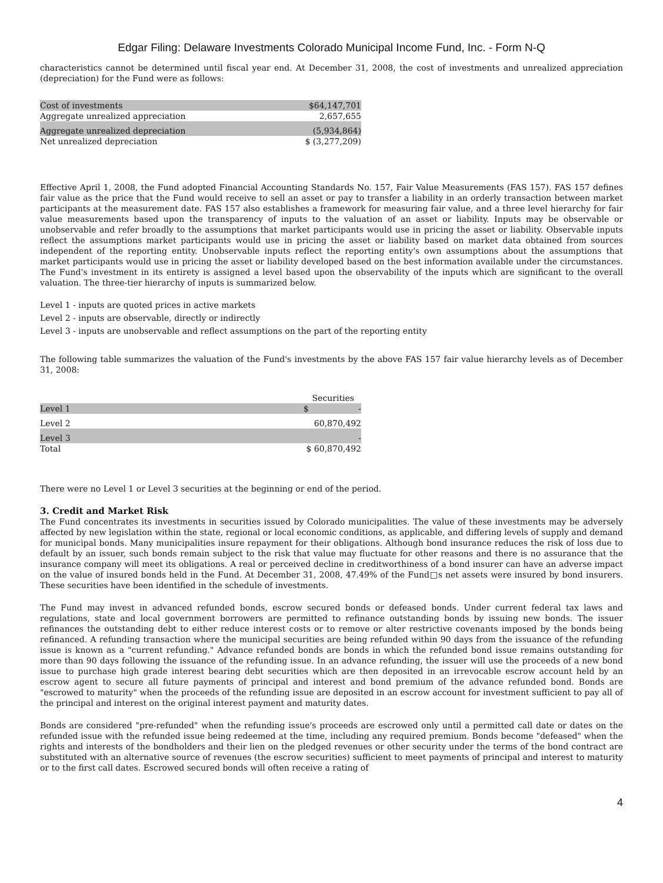Edgar Filing: Delaware Investments Colorado Municipal Income Fund, Inc. - Form N-Q
characteristics cannot be determined until fiscal year end. At December 31, 2008, the cost of investments and unrealized appreciation (depreciation) for the Fund were as follows:
| Cost of investments | $64,147,701 |
| Aggregate unrealized appreciation | 2,657,655 |
| Aggregate unrealized depreciation | (5,934,864) |
| Net unrealized depreciation | $ (3,277,209) |
Effective April 1, 2008, the Fund adopted Financial Accounting Standards No. 157, Fair Value Measurements (FAS 157). FAS 157 defines fair value as the price that the Fund would receive to sell an asset or pay to transfer a liability in an orderly transaction between market participants at the measurement date. FAS 157 also establishes a framework for measuring fair value, and a three level hierarchy for fair value measurements based upon the transparency of inputs to the valuation of an asset or liability. Inputs may be observable or unobservable and refer broadly to the assumptions that market participants would use in pricing the asset or liability. Observable inputs reflect the assumptions market participants would use in pricing the asset or liability based on market data obtained from sources independent of the reporting entity. Unobservable inputs reflect the reporting entity's own assumptions about the assumptions that market participants would use in pricing the asset or liability developed based on the best information available under the circumstances. The Fund's investment in its entirety is assigned a level based upon the observability of the inputs which are significant to the overall valuation. The three-tier hierarchy of inputs is summarized below.
Level 1 - inputs are quoted prices in active markets
Level 2 - inputs are observable, directly or indirectly
Level 3 - inputs are unobservable and reflect assumptions on the part of the reporting entity
The following table summarizes the valuation of the Fund's investments by the above FAS 157 fair value hierarchy levels as of December 31, 2008:
| | Securities |
| Level 1 | $ - |
| Level 2 | 60,870,492 |
| Level 3 | - |
| Total | $ 60,870,492 |
There were no Level 1 or Level 3 securities at the beginning or end of the period.
3. Credit and Market Risk
The Fund concentrates its investments in securities issued by Colorado municipalities. The value of these investments may be adversely affected by new legislation within the state, regional or local economic conditions, as applicable, and differing levels of supply and demand for municipal bonds. Many municipalities insure repayment for their obligations. Although bond insurance reduces the risk of loss due to default by an issuer, such bonds remain subject to the risk that value may fluctuate for other reasons and there is no assurance that the insurance company will meet its obligations. A real or perceived decline in creditworthiness of a bond insurer can have an adverse impact on the value of insured bonds held in the Fund. At December 31, 2008, 47.49% of the Fund□s net assets were insured by bond insurers. These securities have been identified in the schedule of investments.
The Fund may invest in advanced refunded bonds, escrow secured bonds or defeased bonds. Under current federal tax laws and regulations, state and local government borrowers are permitted to refinance outstanding bonds by issuing new bonds. The issuer refinances the outstanding debt to either reduce interest costs or to remove or alter restrictive covenants imposed by the bonds being refinanced. A refunding transaction where the municipal securities are being refunded within 90 days from the issuance of the refunding issue is known as a "current refunding." Advance refunded bonds are bonds in which the refunded bond issue remains outstanding for more than 90 days following the issuance of the refunding issue. In an advance refunding, the issuer will use the proceeds of a new bond issue to purchase high grade interest bearing debt securities which are then deposited in an irrevocable escrow account held by an escrow agent to secure all future payments of principal and interest and bond premium of the advance refunded bond. Bonds are "escrowed to maturity" when the proceeds of the refunding issue are deposited in an escrow account for investment sufficient to pay all of the principal and interest on the original interest payment and maturity dates.
Bonds are considered "pre-refunded" when the refunding issue's proceeds are escrowed only until a permitted call date or dates on the refunded issue with the refunded issue being redeemed at the time, including any required premium. Bonds become "defeased" when the rights and interests of the bondholders and their lien on the pledged revenues or other security under the terms of the bond contract are substituted with an alternative source of revenues (the escrow securities) sufficient to meet payments of principal and interest to maturity or to the first call dates. Escrowed secured bonds will often receive a rating of
4